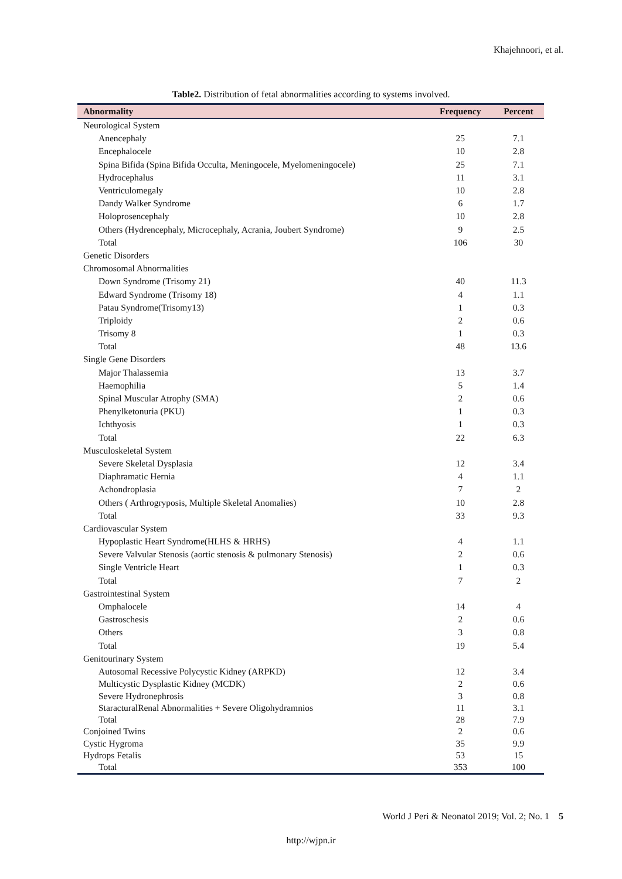Khajehnoori, et al.
Table2. Distribution of fetal abnormalities according to systems involved.
| Abnormality | Frequency | Percent |
| --- | --- | --- |
| Neurological System | | |
| Anencephaly | 25 | 7.1 |
| Encephalocele | 10 | 2.8 |
| Spina Bifida (Spina Bifida Occulta, Meningocele, Myelomeningocele) | 25 | 7.1 |
| Hydrocephalus | 11 | 3.1 |
| Ventriculomegaly | 10 | 2.8 |
| Dandy Walker Syndrome | 6 | 1.7 |
| Holoprosencephaly | 10 | 2.8 |
| Others (Hydrencephaly, Microcephaly, Acrania, Joubert Syndrome) | 9 | 2.5 |
| Total | 106 | 30 |
| Genetic Disorders | | |
| Chromosomal Abnormalities | | |
| Down Syndrome (Trisomy 21) | 40 | 11.3 |
| Edward Syndrome (Trisomy 18) | 4 | 1.1 |
| Patau Syndrome(Trisomy13) | 1 | 0.3 |
| Triploidy | 2 | 0.6 |
| Trisomy 8 | 1 | 0.3 |
| Total | 48 | 13.6 |
| Single Gene Disorders | | |
| Major Thalassemia | 13 | 3.7 |
| Haemophilia | 5 | 1.4 |
| Spinal Muscular Atrophy (SMA) | 2 | 0.6 |
| Phenylketonuria (PKU) | 1 | 0.3 |
| Ichthyosis | 1 | 0.3 |
| Total | 22 | 6.3 |
| Musculoskeletal System | | |
| Severe Skeletal Dysplasia | 12 | 3.4 |
| Diaphramatic Hernia | 4 | 1.1 |
| Achondroplasia | 7 | 2 |
| Others ( Arthrogryposis, Multiple Skeletal Anomalies) | 10 | 2.8 |
| Total | 33 | 9.3 |
| Cardiovascular System | | |
| Hypoplastic Heart Syndrome(HLHS & HRHS) | 4 | 1.1 |
| Severe Valvular Stenosis (aortic stenosis & pulmonary Stenosis) | 2 | 0.6 |
| Single Ventricle Heart | 1 | 0.3 |
| Total | 7 | 2 |
| Gastrointestinal System | | |
| Omphalocele | 14 | 4 |
| Gastroschesis | 2 | 0.6 |
| Others | 3 | 0.8 |
| Total | 19 | 5.4 |
| Genitourinary System | | |
| Autosomal Recessive Polycystic Kidney (ARPKD) | 12 | 3.4 |
| Multicystic Dysplastic Kidney (MCDK) | 2 | 0.6 |
| Severe Hydronephrosis | 3 | 0.8 |
| StaracturalRenal Abnormalities + Severe Oligohydramnios | 11 | 3.1 |
| Total | 28 | 7.9 |
| Conjoined Twins | 2 | 0.6 |
| Cystic Hygroma | 35 | 9.9 |
| Hydrops Fetalis | 53 | 15 |
| Total | 353 | 100 |
World J Peri & Neonatol 2019; Vol. 2; No. 1 5
http://wjpn.ir